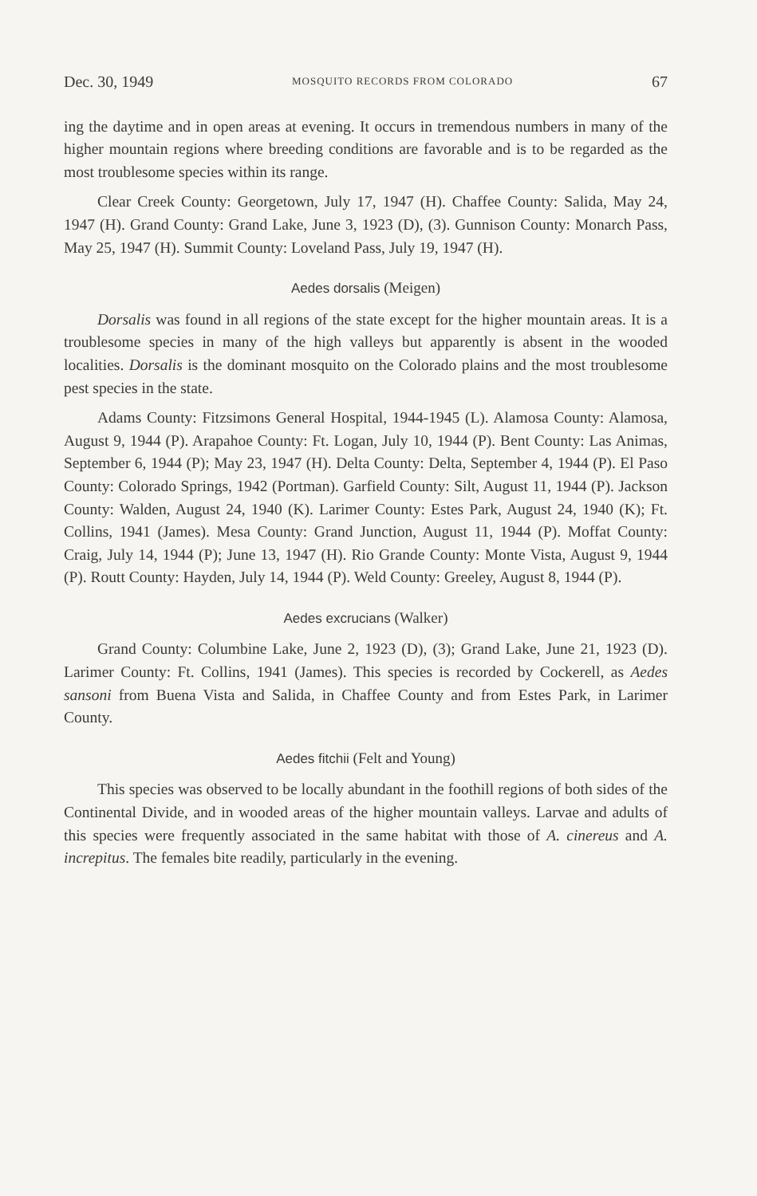Dec. 30, 1949 MOSQUITO RECORDS FROM COLORADO 67
ing the daytime and in open areas at evening. It occurs in tremendous numbers in many of the higher mountain regions where breeding conditions are favorable and is to be regarded as the most troublesome species within its range.
Clear Creek County: Georgetown, July 17, 1947 (H). Chaffee County: Salida, May 24, 1947 (H). Grand County: Grand Lake, June 3, 1923 (D), (3). Gunnison County: Monarch Pass, May 25, 1947 (H). Summit County: Loveland Pass, July 19, 1947 (H).
Aedes dorsalis (Meigen)
Dorsalis was found in all regions of the state except for the higher mountain areas. It is a troublesome species in many of the high valleys but apparently is absent in the wooded localities. Dorsalis is the dominant mosquito on the Colorado plains and the most troublesome pest species in the state.
Adams County: Fitzsimons General Hospital, 1944-1945 (L). Alamosa County: Alamosa, August 9, 1944 (P). Arapahoe County: Ft. Logan, July 10, 1944 (P). Bent County: Las Animas, September 6, 1944 (P); May 23, 1947 (H). Delta County: Delta, September 4, 1944 (P). El Paso County: Colorado Springs, 1942 (Portman). Garfield County: Silt, August 11, 1944 (P). Jackson County: Walden, August 24, 1940 (K). Larimer County: Estes Park, August 24, 1940 (K); Ft. Collins, 1941 (James). Mesa County: Grand Junction, August 11, 1944 (P). Moffat County: Craig, July 14, 1944 (P); June 13, 1947 (H). Rio Grande County: Monte Vista, August 9, 1944 (P). Routt County: Hayden, July 14, 1944 (P). Weld County: Greeley, August 8, 1944 (P).
Aedes excrucians (Walker)
Grand County: Columbine Lake, June 2, 1923 (D), (3); Grand Lake, June 21, 1923 (D). Larimer County: Ft. Collins, 1941 (James). This species is recorded by Cockerell, as Aedes sansoni from Buena Vista and Salida, in Chaffee County and from Estes Park, in Larimer County.
Aedes fitchii (Felt and Young)
This species was observed to be locally abundant in the foothill regions of both sides of the Continental Divide, and in wooded areas of the higher mountain valleys. Larvae and adults of this species were frequently associated in the same habitat with those of A. cinereus and A. increpitus. The females bite readily, particularly in the evening.